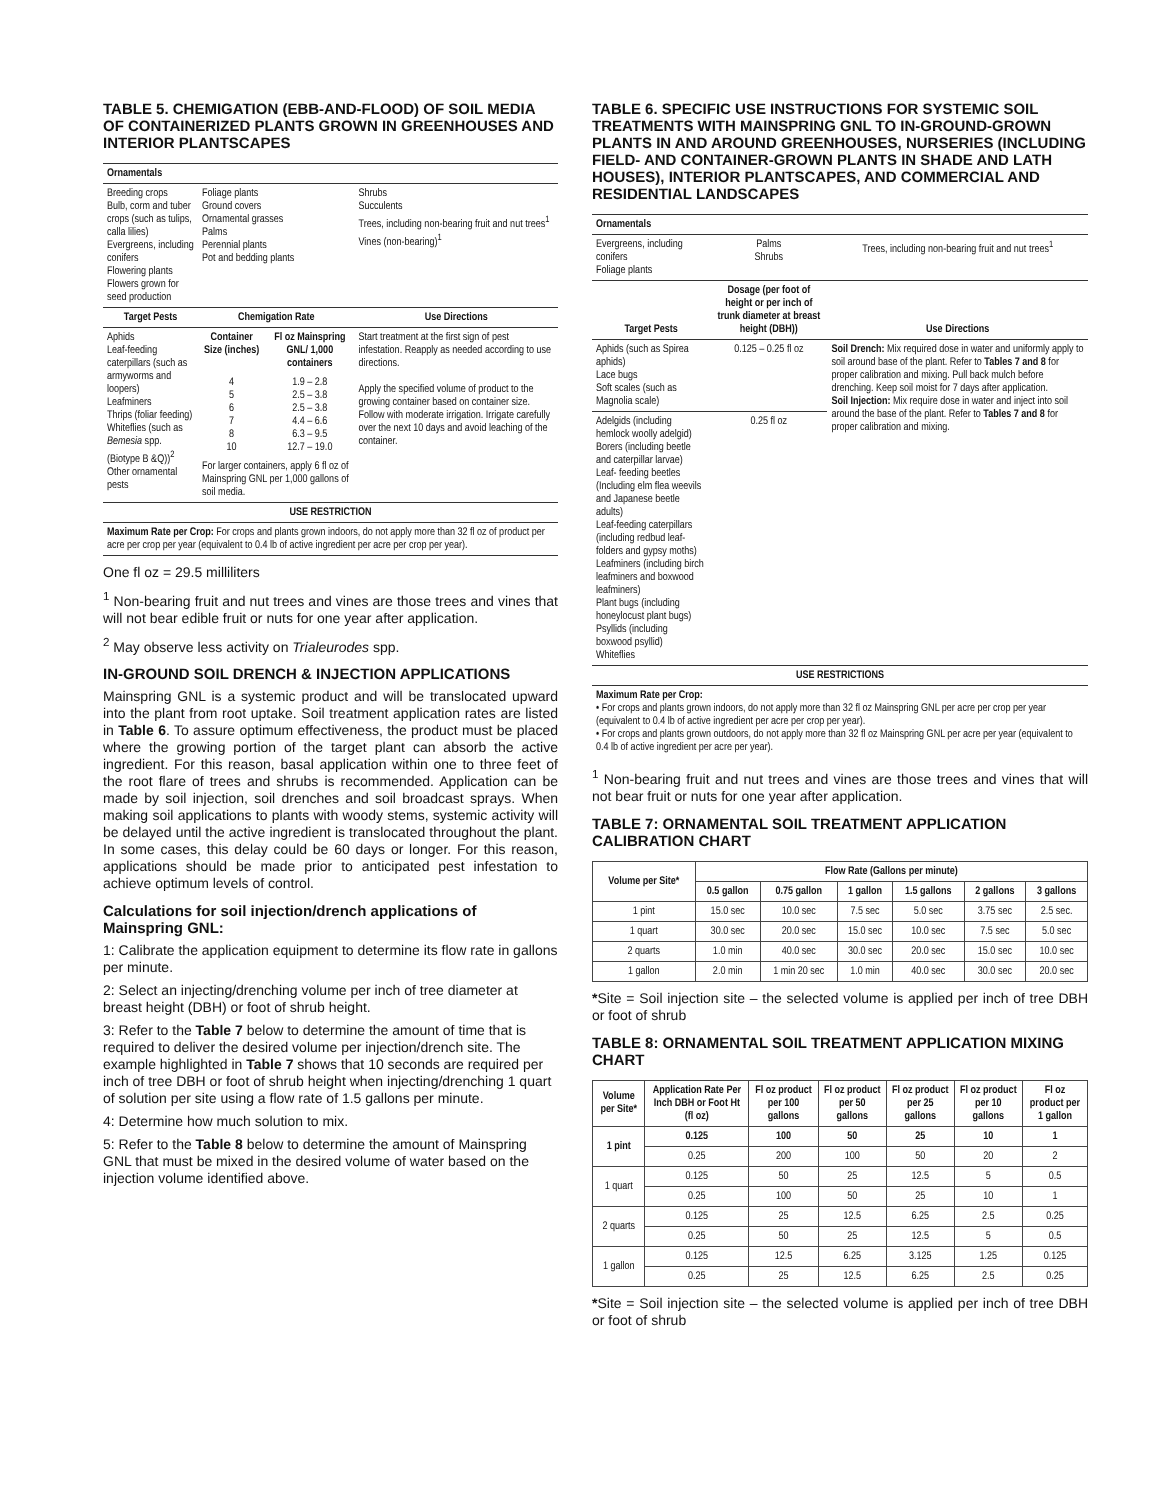TABLE 5. CHEMIGATION (EBB-AND-FLOOD) OF SOIL MEDIA OF CONTAINERIZED PLANTS GROWN IN GREENHOUSES AND INTERIOR PLANTSCAPES
| Ornamentals | | | |
| --- | --- | --- | --- |
| Breeding crops Bulb, corm and tuber crops (such as tulips, calla lilies) Evergreens, including conifers Flowering plants Flowers grown for seed production | Foliage plants Ground covers Ornamental grasses Palms Perennial plants Pot and bedding plants | | Shrubs Succulents Trees, including non-bearing fruit and nut trees<sup>1</sup> Vines (non-bearing)<sup>1</sup> |
| Target Pests | Chemigation Rate | | Use Directions |
| Aphids Leaf-feeding caterpillars (such as armyworms and loopers) Leafminers Thrips (foliar feeding) Whiteflies (such as Bemesia spp. (Biotype B &Q))<sup>2</sup> Other ornamental pests | Container Size (inches) | Fl oz Mainspring GNL/ 1,000 containers | Start treatment at the first sign of pest infestation. Reapply as needed according to use directions. Apply the specified volume of product to the growing container based on container size. Follow with moderate irrigation. Irrigate carefully over the next 10 days and avoid leaching of the container. |
| | 4 5 6 7 8 10 | 1.9 – 2.8 2.5 – 3.8 2.5 – 3.8 4.4 – 6.6 6.3 – 9.5 12.7 – 19.0 | |
| | For larger containers, apply 6 fl oz of Mainspring GNL per 1,000 gallons of soil media. | | |
| USE RESTRICTION | | | |
| Maximum Rate per Crop: For crops and plants grown indoors, do not apply more than 32 fl oz of product per acre per crop per year (equivalent to 0.4 lb of active ingredient per acre per crop per year). | | | |
One fl oz = 29.5 milliliters
<sup>1</sup> Non-bearing fruit and nut trees and vines are those trees and vines that will not bear edible fruit or nuts for one year after application.
<sup>2</sup> May observe less activity on Trialeurodes spp.
IN-GROUND SOIL DRENCH & INJECTION APPLICATIONS
Mainspring GNL is a systemic product and will be translocated upward into the plant from root uptake. Soil treatment application rates are listed in Table 6. To assure optimum effectiveness, the product must be placed where the growing portion of the target plant can absorb the active ingredient. For this reason, basal application within one to three feet of the root flare of trees and shrubs is recommended. Application can be made by soil injection, soil drenches and soil broadcast sprays. When making soil applications to plants with woody stems, systemic activity will be delayed until the active ingredient is translocated throughout the plant. In some cases, this delay could be 60 days or longer. For this reason, applications should be made prior to anticipated pest infestation to achieve optimum levels of control.
Calculations for soil injection/drench applications of Mainspring GNL:
1: Calibrate the application equipment to determine its flow rate in gallons per minute.
2: Select an injecting/drenching volume per inch of tree diameter at breast height (DBH) or foot of shrub height.
3: Refer to the Table 7 below to determine the amount of time that is required to deliver the desired volume per injection/drench site. The example highlighted in Table 7 shows that 10 seconds are required per inch of tree DBH or foot of shrub height when injecting/drenching 1 quart of solution per site using a flow rate of 1.5 gallons per minute.
4: Determine how much solution to mix.
5: Refer to the Table 8 below to determine the amount of Mainspring GNL that must be mixed in the desired volume of water based on the injection volume identified above.
TABLE 6. SPECIFIC USE INSTRUCTIONS FOR SYSTEMIC SOIL TREATMENTS WITH MAINSPRING GNL TO IN-GROUND-GROWN PLANTS IN AND AROUND GREENHOUSES, NURSERIES (INCLUDING FIELD- AND CONTAINER-GROWN PLANTS IN SHADE AND LATH HOUSES), INTERIOR PLANTSCAPES, AND COMMERCIAL AND RESIDENTIAL LANDSCAPES
| Ornamentals | | |
| --- | --- | --- |
| Evergreens, including conifers Foliage plants | Palms Shrubs | Trees, including non-bearing fruit and nut trees<sup>1</sup> |
| Target Pests | Dosage (per foot of height or per inch of trunk diameter at breast height (DBH)) | Use Directions |
| Aphids (such as Spirea aphids) Lace bugs Soft scales (such as Magnolia scale) | 0.125 – 0.25 fl oz | Soil Drench: Mix required dose in water and uniformly apply to soil around base of the plant. Refer to Tables 7 and 8 for proper calibration and mixing. Pull back mulch before drenching. Keep soil moist for 7 days after application. Soil Injection: Mix require dose in water and inject into soil around the base of the plant. Refer to Tables 7 and 8 for proper calibration and mixing. |
| Adelgids (including hemlock woolly adelgid) Borers (including beetle and caterpillar larvae) Leaf- feeding beetles (Including elm flea weevils and Japanese beetle adults) Leaf-feeding caterpillars (including redbud leaf-folders and gypsy moths) Leafminers (including birch leafminers and boxwood leafminers) Plant bugs (including honeylocust plant bugs) Psyllids (including boxwood psyllid) Whiteflies | 0.25 fl oz | |
| USE RESTRICTIONS | | |
| Maximum Rate per Crop: • For crops and plants grown indoors, do not apply more than 32 fl oz Mainspring GNL per acre per crop per year (equivalent to 0.4 lb of active ingredient per acre per crop per year). • For crops and plants grown outdoors, do not apply more than 32 fl oz Mainspring GNL per acre per year (equivalent to 0.4 lb of active ingredient per acre per year). | | |
<sup>1</sup> Non-bearing fruit and nut trees and vines are those trees and vines that will not bear fruit or nuts for one year after application.
TABLE 7: ORNAMENTAL SOIL TREATMENT APPLICATION CALIBRATION CHART
| Volume per Site* | Flow Rate (Gallons per minute) | | | | | |
| --- | --- | --- | --- | --- | --- | --- |
| | 0.5 gallon | 0.75 gallon | 1 gallon | 1.5 gallons | 2 gallons | 3 gallons |
| 1 pint | 15.0 sec | 10.0 sec | 7.5 sec | 5.0 sec | 3.75 sec | 2.5 sec. |
| 1 quart | 30.0 sec | 20.0 sec | 15.0 sec | 10.0 sec | 7.5 sec | 5.0 sec |
| 2 quarts | 1.0 min | 40.0 sec | 30.0 sec | 20.0 sec | 15.0 sec | 10.0 sec |
| 1 gallon | 2.0 min | 1 min 20 sec | 1.0 min | 40.0 sec | 30.0 sec | 20.0 sec |
*Site = Soil injection site – the selected volume is applied per inch of tree DBH or foot of shrub
TABLE 8: ORNAMENTAL SOIL TREATMENT APPLICATION MIXING CHART
| Volume per Site* | Application Rate Per Inch DBH or Foot Ht (fl oz) | Fl oz product per 100 gallons | Fl oz product per 50 gallons | Fl oz product per 25 gallons | Fl oz product per 10 gallons | Fl oz product per 1 gallon |
| --- | --- | --- | --- | --- | --- | --- |
| 1 pint | 0.125 | 100 | 50 | 25 | 10 | 1 |
| | 0.25 | 200 | 100 | 50 | 20 | 2 |
| 1 quart | 0.125 | 50 | 25 | 12.5 | 5 | 0.5 |
| | 0.25 | 100 | 50 | 25 | 10 | 1 |
| 2 quarts | 0.125 | 25 | 12.5 | 6.25 | 2.5 | 0.25 |
| | 0.25 | 50 | 25 | 12.5 | 5 | 0.5 |
| 1 gallon | 0.125 | 12.5 | 6.25 | 3.125 | 1.25 | 0.125 |
| | 0.25 | 25 | 12.5 | 6.25 | 2.5 | 0.25 |
*Site = Soil injection site – the selected volume is applied per inch of tree DBH or foot of shrub